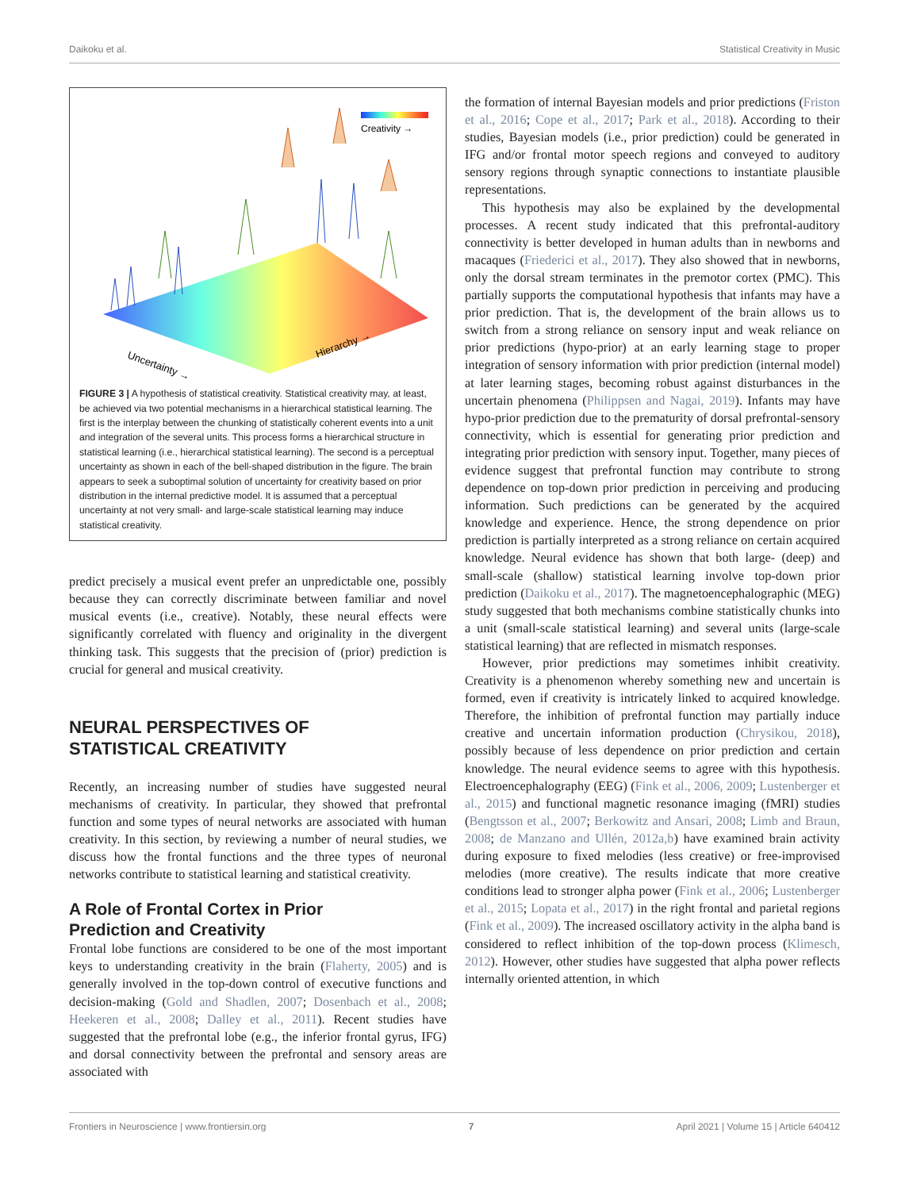Daikoku et al. Statistical Creativity in Music
Creativity →
Uncertainty →
Hierarchy →
FIGURE 3 | A hypothesis of statistical creativity. Statistical creativity may, at least, be achieved via two potential mechanisms in a hierarchical statistical learning. The first is the interplay between the chunking of statistically coherent events into a unit and integration of the several units. This process forms a hierarchical structure in statistical learning (i.e., hierarchical statistical learning). The second is a perceptual uncertainty as shown in each of the bell-shaped distribution in the figure. The brain appears to seek a suboptimal solution of uncertainty for creativity based on prior distribution in the internal predictive model. It is assumed that a perceptual uncertainty at not very small- and large-scale statistical learning may induce statistical creativity.
predict precisely a musical event prefer an unpredictable one, possibly because they can correctly discriminate between familiar and novel musical events (i.e., creative). Notably, these neural effects were significantly correlated with fluency and originality in the divergent thinking task. This suggests that the precision of (prior) prediction is crucial for general and musical creativity.
NEURAL PERSPECTIVES OF
STATISTICAL CREATIVITY
Recently, an increasing number of studies have suggested neural mechanisms of creativity. In particular, they showed that prefrontal function and some types of neural networks are associated with human creativity. In this section, by reviewing a number of neural studies, we discuss how the frontal functions and the three types of neuronal networks contribute to statistical learning and statistical creativity.
A Role of Frontal Cortex in Prior
Prediction and Creativity
Frontal lobe functions are considered to be one of the most important keys to understanding creativity in the brain (Flaherty, 2005) and is generally involved in the top-down control of executive functions and decision-making (Gold and Shadlen, 2007; Dosenbach et al., 2008; Heekeren et al., 2008; Dalley et al., 2011). Recent studies have suggested that the prefrontal lobe (e.g., the inferior frontal gyrus, IFG) and dorsal connectivity between the prefrontal and sensory areas are associated with
the formation of internal Bayesian models and prior predictions (Friston et al., 2016; Cope et al., 2017; Park et al., 2018). According to their studies, Bayesian models (i.e., prior prediction) could be generated in IFG and/or frontal motor speech regions and conveyed to auditory sensory regions through synaptic connections to instantiate plausible representations.
This hypothesis may also be explained by the developmental processes. A recent study indicated that this prefrontal-auditory connectivity is better developed in human adults than in newborns and macaques (Friederici et al., 2017). They also showed that in newborns, only the dorsal stream terminates in the premotor cortex (PMC). This partially supports the computational hypothesis that infants may have a prior prediction. That is, the development of the brain allows us to switch from a strong reliance on sensory input and weak reliance on prior predictions (hypo-prior) at an early learning stage to proper integration of sensory information with prior prediction (internal model) at later learning stages, becoming robust against disturbances in the uncertain phenomena (Philippsen and Nagai, 2019). Infants may have hypo-prior prediction due to the prematurity of dorsal prefrontal-sensory connectivity, which is essential for generating prior prediction and integrating prior prediction with sensory input. Together, many pieces of evidence suggest that prefrontal function may contribute to strong dependence on top-down prior prediction in perceiving and producing information. Such predictions can be generated by the acquired knowledge and experience. Hence, the strong dependence on prior prediction is partially interpreted as a strong reliance on certain acquired knowledge. Neural evidence has shown that both large- (deep) and small-scale (shallow) statistical learning involve top-down prior prediction (Daikoku et al., 2017). The magnetoencephalographic (MEG) study suggested that both mechanisms combine statistically chunks into a unit (small-scale statistical learning) and several units (large-scale statistical learning) that are reflected in mismatch responses.
However, prior predictions may sometimes inhibit creativity. Creativity is a phenomenon whereby something new and uncertain is formed, even if creativity is intricately linked to acquired knowledge. Therefore, the inhibition of prefrontal function may partially induce creative and uncertain information production (Chrysikou, 2018), possibly because of less dependence on prior prediction and certain knowledge. The neural evidence seems to agree with this hypothesis. Electroencephalography (EEG) (Fink et al., 2006, 2009; Lustenberger et al., 2015) and functional magnetic resonance imaging (fMRI) studies (Bengtsson et al., 2007; Berkowitz and Ansari, 2008; Limb and Braun, 2008; de Manzano and Ullén, 2012a,b) have examined brain activity during exposure to fixed melodies (less creative) or free-improvised melodies (more creative). The results indicate that more creative conditions lead to stronger alpha power (Fink et al., 2006; Lustenberger et al., 2015; Lopata et al., 2017) in the right frontal and parietal regions (Fink et al., 2009). The increased oscillatory activity in the alpha band is considered to reflect inhibition of the top-down process (Klimesch, 2012). However, other studies have suggested that alpha power reflects internally oriented attention, in which
Frontiers in Neuroscience | www.frontiersin.org 7 April 2021 | Volume 15 | Article 640412